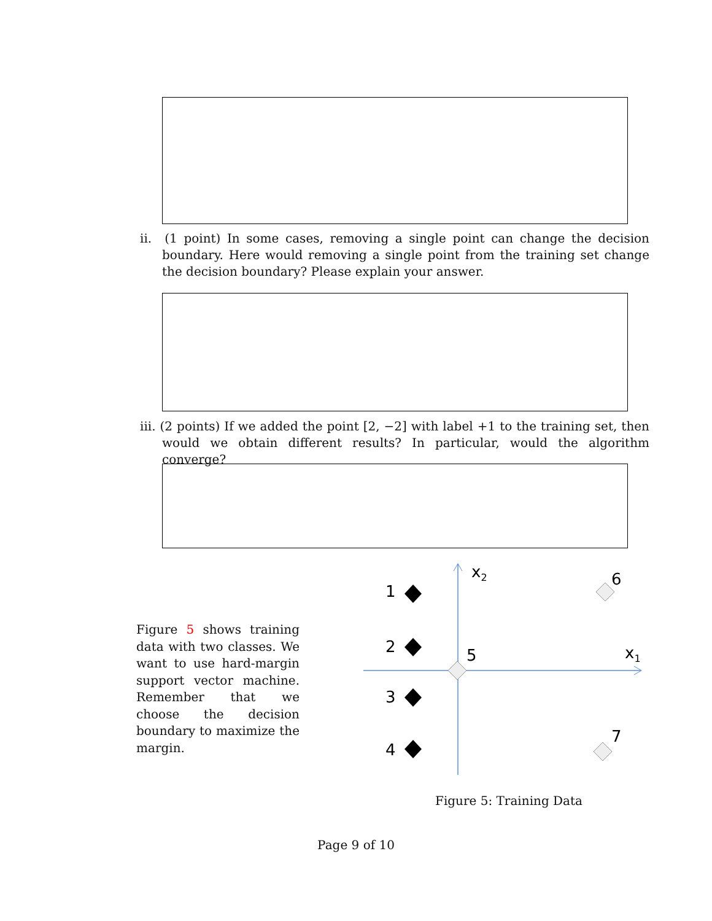ii. (1 point) In some cases, removing a single point can change the decision boundary. Here would removing a single point from the training set change the decision boundary? Please explain your answer.
iii. (2 points) If we added the point [2, −2] with label +1 to the training set, then would we obtain different results? In particular, would the algorithm converge?
Figure 5 shows training data with two classes. We want to use hard-margin support vector machine. Remember that we choose the decision boundary to maximize the margin.
x2
x1
1
2
3
4
5
6
7
Figure 5: Training Data
Page 9 of 10